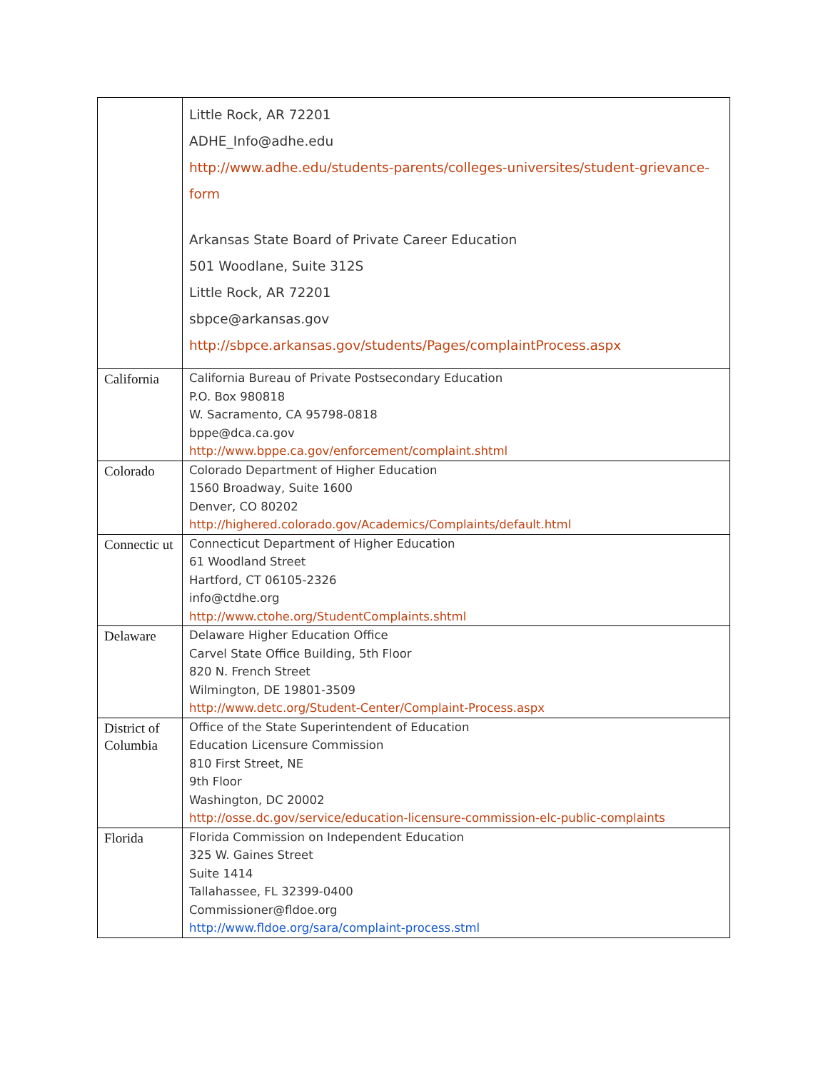| | Little Rock, AR 72201 ADHE_Info@adhe.edu http://www.adhe.edu/students-parents/colleges-universites/student-grievance-form Arkansas State Board of Private Career Education 501 Woodlane, Suite 312S Little Rock, AR 72201 sbpce@arkansas.gov http://sbpce.arkansas.gov/students/Pages/complaintProcess.aspx |
| California | California Bureau of Private Postsecondary Education P.O. Box 980818 W. Sacramento, CA 95798-0818 bppe@dca.ca.gov http://www.bppe.ca.gov/enforcement/complaint.shtml |
| Colorado | Colorado Department of Higher Education 1560 Broadway, Suite 1600 Denver, CO 80202 http://highered.colorado.gov/Academics/Complaints/default.html |
| Connectic ut | Connecticut Department of Higher Education 61 Woodland Street Hartford, CT 06105-2326 info@ctdhe.org http://www.ctohe.org/StudentComplaints.shtml |
| Delaware | Delaware Higher Education Office Carvel State Office Building, 5th Floor 820 N. French Street Wilmington, DE 19801-3509 http://www.detc.org/Student-Center/Complaint-Process.aspx |
| District of Columbia | Office of the State Superintendent of Education Education Licensure Commission 810 First Street, NE 9th Floor Washington, DC 20002 http://osse.dc.gov/service/education-licensure-commission-elc-public-complaints |
| Florida | Florida Commission on Independent Education 325 W. Gaines Street Suite 1414 Tallahassee, FL 32399-0400 Commissioner@fldoe.org http://www.fldoe.org/sara/complaint-process.stml |